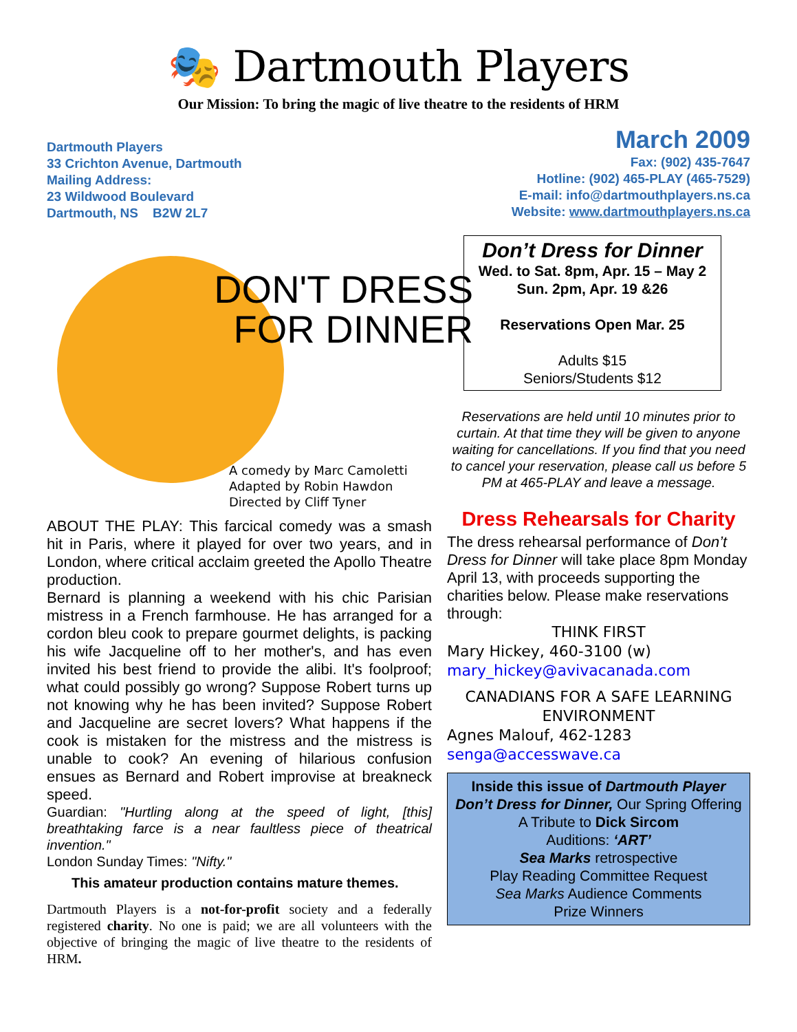🎭 Dartmouth Players
Our Mission: To bring the magic of live theatre to the residents of HRM
Dartmouth Players
33 Crichton Avenue, Dartmouth
Mailing Address:
23 Wildwood Boulevard
Dartmouth, NS B2W 2L7
March 2009
Fax: (902) 435-7647
Hotline: (902) 465-PLAY (465-7529)
E-mail: info@dartmouthplayers.ns.ca
Website: www.dartmouthplayers.ns.ca
DON'T DRESS
FOR DINNER
A comedy by Marc Camoletti
Adapted by Robin Hawdon
Directed by Cliff Tyner
ABOUT THE PLAY: This farcical comedy was a smash hit in Paris, where it played for over two years, and in London, where critical acclaim greeted the Apollo Theatre production.
Bernard is planning a weekend with his chic Parisian mistress in a French farmhouse. He has arranged for a cordon bleu cook to prepare gourmet delights, is packing his wife Jacqueline off to her mother's, and has even invited his best friend to provide the alibi. It's foolproof; what could possibly go wrong? Suppose Robert turns up not knowing why he has been invited? Suppose Robert and Jacqueline are secret lovers? What happens if the cook is mistaken for the mistress and the mistress is unable to cook? An evening of hilarious confusion ensues as Bernard and Robert improvise at breakneck speed.
Guardian: "Hurtling along at the speed of light, [this] breathtaking farce is a near faultless piece of theatrical invention."
London Sunday Times: "Nifty."
This amateur production contains mature themes.
Dartmouth Players is a not-for-profit society and a federally registered charity. No one is paid; we are all volunteers with the objective of bringing the magic of live theatre to the residents of HRM.
Don’t Dress for Dinner
Wed. to Sat. 8pm, Apr. 15 – May 2
Sun. 2pm, Apr. 19 &26
Reservations Open Mar. 25
Adults $15
Seniors/Students $12
Reservations are held until 10 minutes prior to curtain. At that time they will be given to anyone waiting for cancellations. If you find that you need to cancel your reservation, please call us before 5 PM at 465-PLAY and leave a message.
Dress Rehearsals for Charity
The dress rehearsal performance of Don’t Dress for Dinner will take place 8pm Monday April 13, with proceeds supporting the charities below. Please make reservations through:
THINK FIRST
Mary Hickey, 460-3100 (w)
mary_hickey@avivacanada.com
CANADIANS FOR A SAFE LEARNING ENVIRONMENT
Agnes Malouf, 462-1283
senga@accesswave.ca
Inside this issue of Dartmouth Player
Don’t Dress for Dinner, Our Spring Offering
A Tribute to Dick Sircom
Auditions: ‘ART’
Sea Marks retrospective
Play Reading Committee Request
Sea Marks Audience Comments
Prize Winners